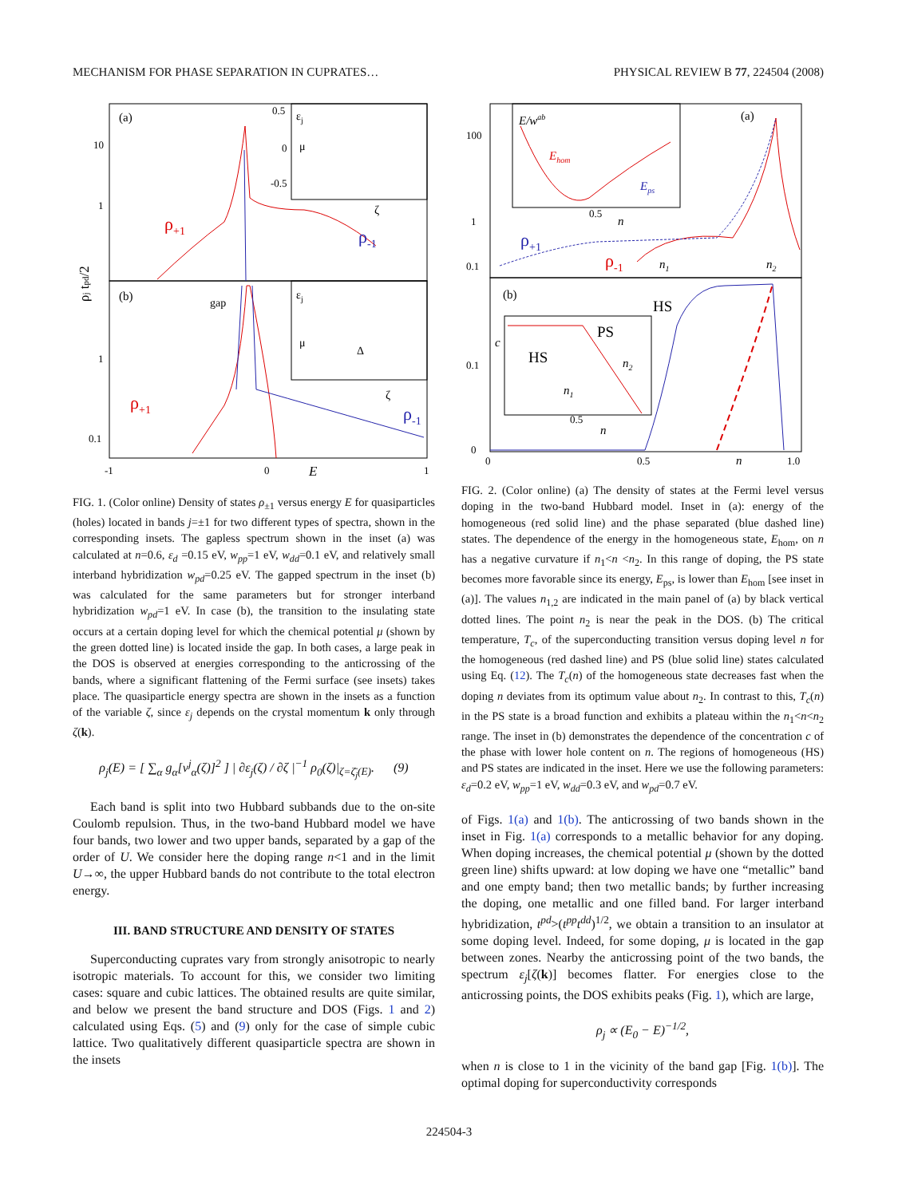MECHANISM FOR PHASE SEPARATION IN CUPRATES… PHYSICAL REVIEW B 77, 224504 (2008)
(a)
(b)
ρ+1
ρ-1
ρ+1
ρ-1
gap
εj
μ
ζ
εj
μ
Δ
ζ
10
1
1
0.1
0.5
0
-0.5
-1
0
1
E
ρj tpd/2
FIG. 1. (Color online) Density of states ρ<sub>±1</sub> versus energy E for quasiparticles (holes) located in bands j=±1 for two different types of spectra, shown in the corresponding insets. The gapless spectrum shown in the inset (a) was calculated at n=0.6, ε<sub>d</sub> =0.15 eV, w<sub>pp</sub>=1 eV, w<sub>dd</sub>=0.1 eV, and relatively small interband hybridization w<sub>pd</sub>=0.25 eV. The gapped spectrum in the inset (b) was calculated for the same parameters but for stronger interband hybridization w<sub>pd</sub>=1 eV. In case (b), the transition to the insulating state occurs at a certain doping level for which the chemical potential μ (shown by the green dotted line) is located inside the gap. In both cases, a large peak in the DOS is observed at energies corresponding to the anticrossing of the bands, where a significant flattening of the Fermi surface (see insets) takes place. The quasiparticle energy spectra are shown in the insets as a function of the variable ζ, since ε<sub>j</sub> depends on the crystal momentum k only through ζ(k).
ρ<sub>j</sub>(E) = [ ∑<sub>α</sub> g<sub>α</sub>[v<sup>j</sup><sub>α</sub>(ζ)]<sup>2</sup> ] | ∂ε<sub>j</sub>(ζ) / ∂ζ |<sup>−1</sup> ρ<sub>0</sub>(ζ)|<sub>ζ=ζ̄<sub>j</sub>(E)</sub>. (9)
Each band is split into two Hubbard subbands due to the on-site Coulomb repulsion. Thus, in the two-band Hubbard model we have four bands, two lower and two upper bands, separated by a gap of the order of U. We consider here the doping range n<1 and in the limit U→∞, the upper Hubbard bands do not contribute to the total electron energy.
III. BAND STRUCTURE AND DENSITY OF STATES
Superconducting cuprates vary from strongly anisotropic to nearly isotropic materials. To account for this, we consider two limiting cases: square and cubic lattices. The obtained results are quite similar, and below we present the band structure and DOS (Figs. 1 and 2) calculated using Eqs. (5) and (9) only for the case of simple cubic lattice. Two qualitatively different quasiparticle spectra are shown in the insets
(a)
(b)
E/wab
Ehom
Eps
0.5
n
ρ+1
ρ-1
n1
n2
HS
PS
HS
n1
n2
c
0.5
n
100
1
0.1
0.1
0
0
0.5
n
1.0
FIG. 2. (Color online) (a) The density of states at the Fermi level versus doping in the two-band Hubbard model. Inset in (a): energy of the homogeneous (red solid line) and the phase separated (blue dashed line) states. The dependence of the energy in the homogeneous state, E<sub>hom</sub>, on n has a negative curvature if n<sub>1</sub><n <n<sub>2</sub>. In this range of doping, the PS state becomes more favorable since its energy, E<sub>ps</sub>, is lower than E<sub>hom</sub> [see inset in (a)]. The values n<sub>1,2</sub> are indicated in the main panel of (a) by black vertical dotted lines. The point n<sub>2</sub> is near the peak in the DOS. (b) The critical temperature, T<sub>c</sub>, of the superconducting transition versus doping level n for the homogeneous (red dashed line) and PS (blue solid line) states calculated using Eq. (12). The T<sub>c</sub>(n) of the homogeneous state decreases fast when the doping n deviates from its optimum value about n<sub>2</sub>. In contrast to this, T<sub>c</sub>(n) in the PS state is a broad function and exhibits a plateau within the n<sub>1</sub><n<n<sub>2</sub> range. The inset in (b) demonstrates the dependence of the concentration c of the phase with lower hole content on n. The regions of homogeneous (HS) and PS states are indicated in the inset. Here we use the following parameters: ε<sub>d</sub>=0.2 eV, w<sub>pp</sub>=1 eV, w<sub>dd</sub>=0.3 eV, and w<sub>pd</sub>=0.7 eV.
of Figs. 1(a) and 1(b). The anticrossing of two bands shown in the inset in Fig. 1(a) corresponds to a metallic behavior for any doping. When doping increases, the chemical potential μ (shown by the dotted green line) shifts upward: at low doping we have one “metallic” band and one empty band; then two metallic bands; by further increasing the doping, one metallic and one filled band. For larger interband hybridization, t<sup>pd</sup>>(t<sup>pp</sup>t<sup>dd</sup>)<sup>1/2</sup>, we obtain a transition to an insulator at some doping level. Indeed, for some doping, μ is located in the gap between zones. Nearby the anticrossing point of the two bands, the spectrum ε<sub>j</sub>[ζ(k)] becomes flatter. For energies close to the anticrossing points, the DOS exhibits peaks (Fig. 1), which are large,
ρ<sub>j</sub> ∝ (E<sub>0</sub> − E)<sup>−1/2</sup>,
when n is close to 1 in the vicinity of the band gap [Fig. 1(b)]. The optimal doping for superconductivity corresponds
224504-3